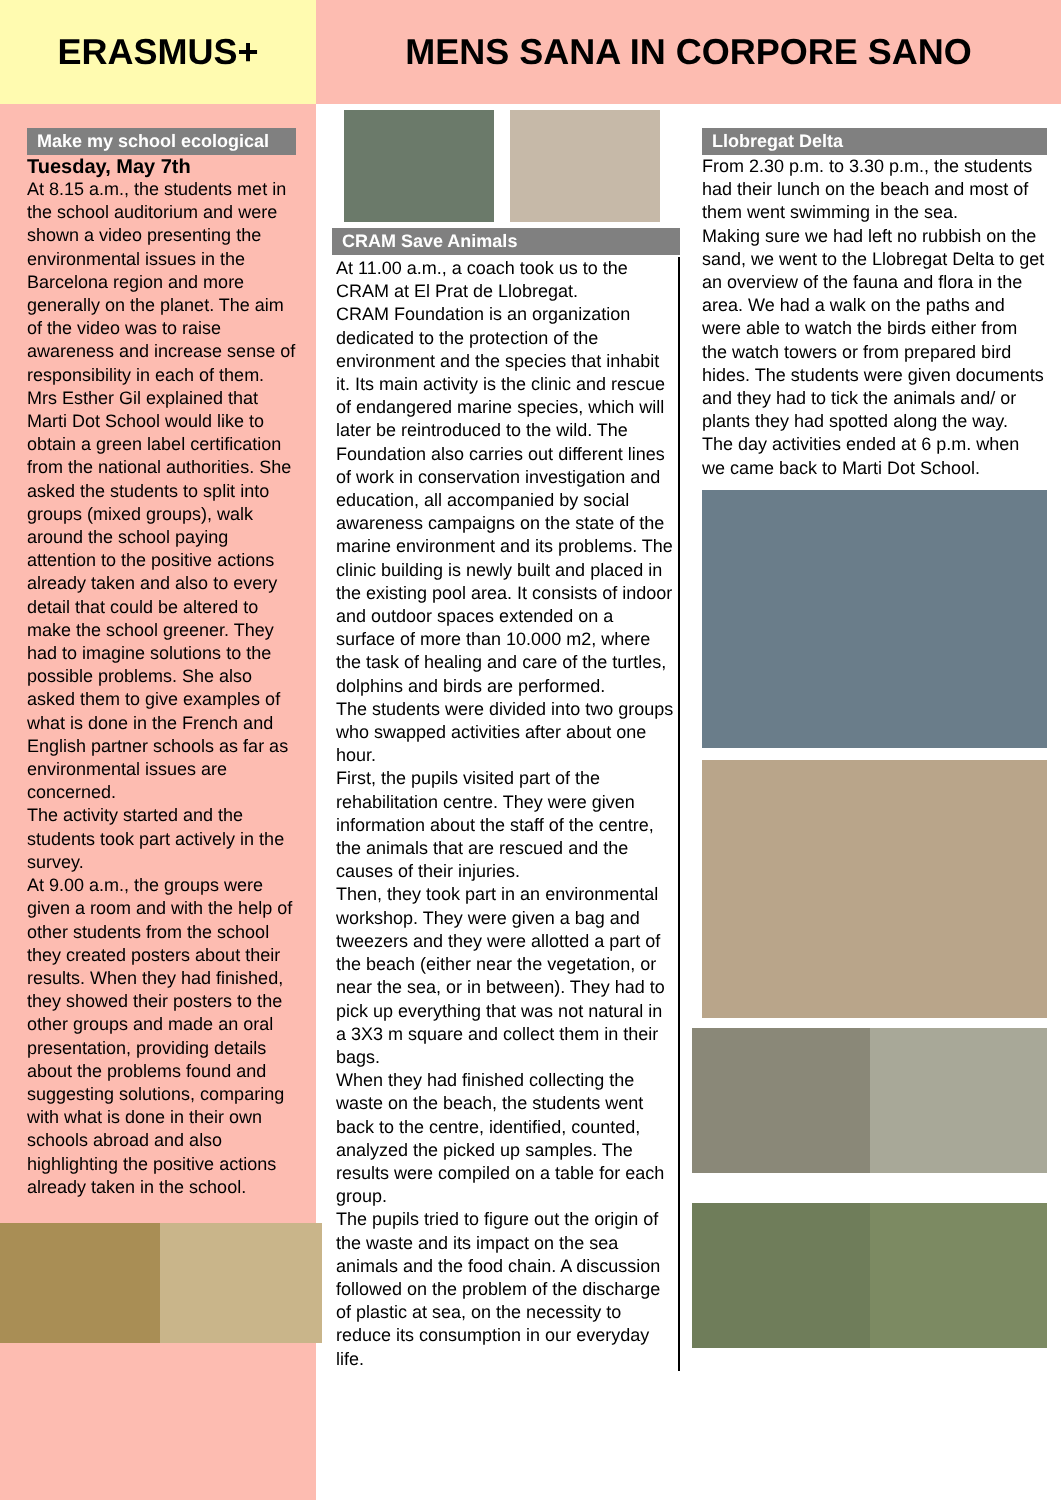ERASMUS+ MENS SANA IN CORPORE SANO
Make my school ecological
Tuesday, May 7th
At 8.15 a.m., the students met in the school auditorium and were shown a video presenting the environmental issues in the Barcelona region and more generally on the planet. The aim of the video was to raise awareness and increase sense of responsibility in each of them.
Mrs Esther Gil explained that Marti Dot School would like to obtain a green label certification from the national authorities. She asked the students to split into groups (mixed groups), walk around the school paying attention to the positive actions already taken and also to every detail that could be altered to make the school greener. They had to imagine solutions to the possible problems. She also asked them to give examples of what is done in the French and English partner schools as far as environmental issues are concerned.
The activity started and the students took part actively in the survey.
At 9.00 a.m., the groups were given a room and with the help of other students from the school they created posters about their results. When they had finished, they showed their posters to the other groups and made an oral presentation, providing details about the problems found and suggesting solutions, comparing with what is done in their own schools abroad and also highlighting the positive actions already taken in the school.
CRAM Save Animals
At 11.00 a.m., a coach took us to the CRAM at El Prat de Llobregat.
CRAM Foundation is an organization dedicated to the protection of the environment and the species that inhabit it. Its main activity is the clinic and rescue of endangered marine species, which will later be reintroduced to the wild. The Foundation also carries out different lines of work in conservation investigation and education, all accompanied by social awareness campaigns on the state of the marine environment and its problems. The clinic building is newly built and placed in the existing pool area. It consists of indoor and outdoor spaces extended on a surface of more than 10.000 m2, where the task of healing and care of the turtles, dolphins and birds are performed.
The students were divided into two groups who swapped activities after about one hour.
First, the pupils visited part of the rehabilitation centre. They were given information about the staff of the centre, the animals that are rescued and the causes of their injuries.
Then, they took part in an environmental workshop. They were given a bag and tweezers and they were allotted a part of the beach (either near the vegetation, or near the sea, or in between). They had to pick up everything that was not natural in a 3X3 m square and collect them in their bags.
When they had finished collecting the waste on the beach, the students went back to the centre, identified, counted, analyzed the picked up samples. The results were compiled on a table for each group.
The pupils tried to figure out the origin of the waste and its impact on the sea animals and the food chain. A discussion followed on the problem of the discharge of plastic at sea, on the necessity to reduce its consumption in our everyday life.
Llobregat Delta
From 2.30 p.m. to 3.30 p.m., the students had their lunch on the beach and most of them went swimming in the sea.
Making sure we had left no rubbish on the sand, we went to the Llobregat Delta to get an overview of the fauna and flora in the area. We had a walk on the paths and were able to watch the birds either from the watch towers or from prepared bird hides. The students were given documents and they had to tick the animals and/ or plants they had spotted along the way.
The day activities ended at 6 p.m. when we came back to Marti Dot School.